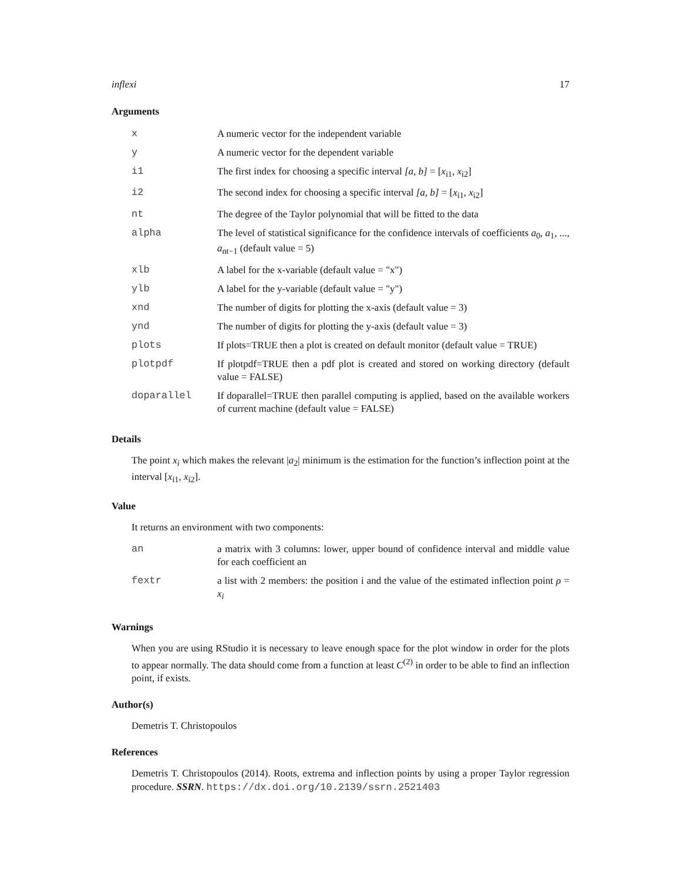inflexi 17
Arguments
| x | A numeric vector for the independent variable |
| y | A numeric vector for the dependent variable |
| i1 | The first index for choosing a specific interval [a, b] = [ x<sub>i1</sub>, x<sub>i2</sub>] |
| i2 | The second index for choosing a specific interval [a, b] = [ x<sub>i1</sub>, x<sub>i2</sub>] |
| nt | The degree of the Taylor polynomial that will be fitted to the data |
| alpha | The level of statistical significance for the confidence intervals of coefficients a<sub>0</sub>, a<sub>1</sub>, ..., a<sub>nt−1</sub> (default value = 5) |
| xlb | A label for the x-variable (default value = "x") |
| ylb | A label for the y-variable (default value = "y") |
| xnd | The number of digits for plotting the x-axis (default value = 3) |
| ynd | The number of digits for plotting the y-axis (default value = 3) |
| plots | If plots=TRUE then a plot is created on default monitor (default value = TRUE) |
| plotpdf | If plotpdf=TRUE then a pdf plot is created and stored on working directory (default value = FALSE) |
| doparallel | If doparallel=TRUE then parallel computing is applied, based on the available workers of current machine (default value = FALSE) |
Details
The point x<sub>i</sub> which makes the relevant |a<sub>2</sub>| minimum is the estimation for the function’s inflection point at the interval [x<sub>i1</sub>, x<sub>i2</sub>].
Value
It returns an environment with two components:
| an | a matrix with 3 columns: lower, upper bound of confidence interval and middle value for each coefficient an |
| fextr | a list with 2 members: the position i and the value of the estimated inflection point ρ = x<sub>i</sub> |
Warnings
When you are using RStudio it is necessary to leave enough space for the plot window in order for the plots to appear normally. The data should come from a function at least C<sup>(2)</sup> in order to be able to find an inflection point, if exists.
Author(s)
Demetris T. Christopoulos
References
Demetris T. Christopoulos (2014). Roots, extrema and inflection points by using a proper Taylor regression procedure. SSRN. https://dx.doi.org/10.2139/ssrn.2521403